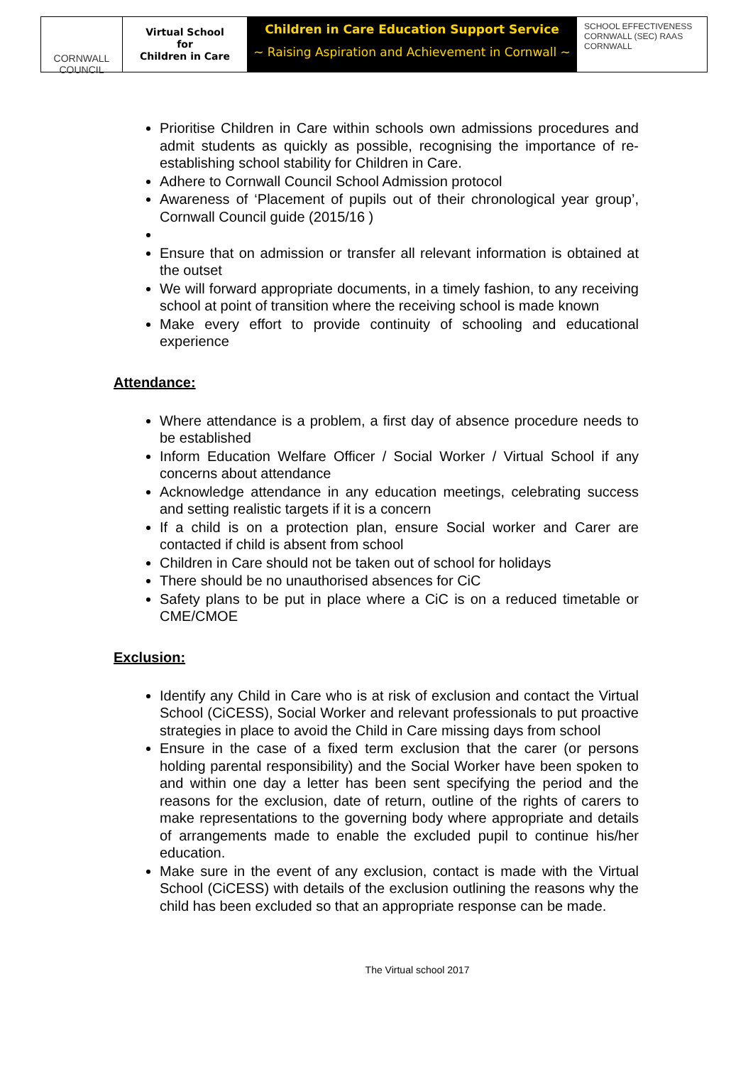CORNWALL COUNCIL
Virtual School
for
Children in Care
Children in Care Education Support Service
~ Raising Aspiration and Achievement in Cornwall ~
SCHOOL EFFECTIVENESS CORNWALL (SEC) RAAS CORNWALL
Prioritise Children in Care within schools own admissions procedures and admit students as quickly as possible, recognising the importance of re-establishing school stability for Children in Care.
Adhere to Cornwall Council School Admission protocol
Awareness of ‘Placement of pupils out of their chronological year group’, Cornwall Council guide (2015/16 )
Ensure that on admission or transfer all relevant information is obtained at the outset
We will forward appropriate documents, in a timely fashion, to any receiving school at point of transition where the receiving school is made known
Make every effort to provide continuity of schooling and educational experience
Attendance:
Where attendance is a problem, a first day of absence procedure needs to be established
Inform Education Welfare Officer / Social Worker / Virtual School if any concerns about attendance
Acknowledge attendance in any education meetings, celebrating success and setting realistic targets if it is a concern
If a child is on a protection plan, ensure Social worker and Carer are contacted if child is absent from school
Children in Care should not be taken out of school for holidays
There should be no unauthorised absences for CiC
Safety plans to be put in place where a CiC is on a reduced timetable or CME/CMOE
Exclusion:
Identify any Child in Care who is at risk of exclusion and contact the Virtual School (CiCESS), Social Worker and relevant professionals to put proactive strategies in place to avoid the Child in Care missing days from school
Ensure in the case of a fixed term exclusion that the carer (or persons holding parental responsibility) and the Social Worker have been spoken to and within one day a letter has been sent specifying the period and the reasons for the exclusion, date of return, outline of the rights of carers to make representations to the governing body where appropriate and details of arrangements made to enable the excluded pupil to continue his/her education.
Make sure in the event of any exclusion, contact is made with the Virtual School (CiCESS) with details of the exclusion outlining the reasons why the child has been excluded so that an appropriate response can be made.
The Virtual school 2017